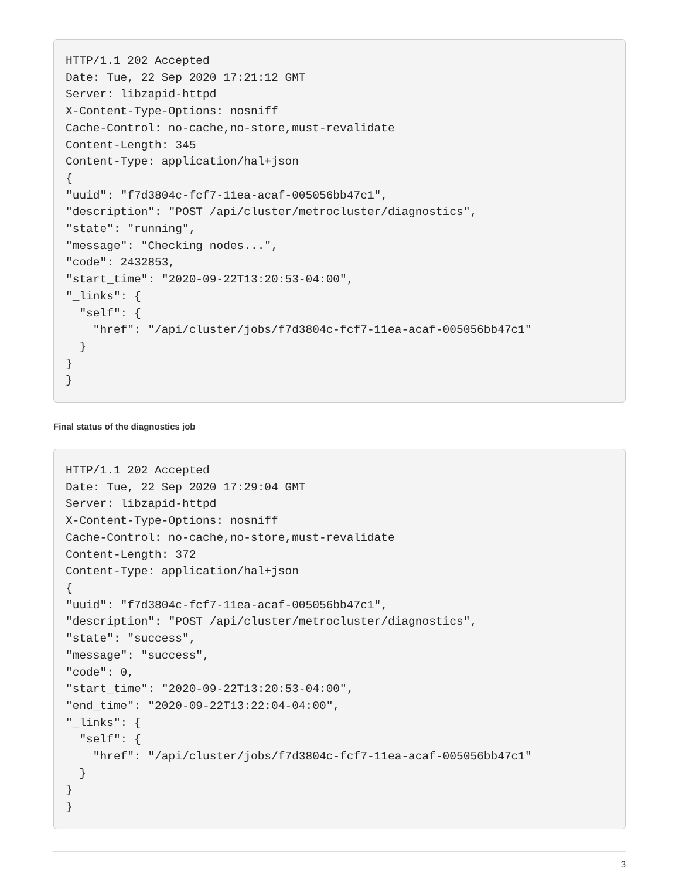HTTP/1.1 202 Accepted
Date: Tue, 22 Sep 2020 17:21:12 GMT
Server: libzapid-httpd
X-Content-Type-Options: nosniff
Cache-Control: no-cache,no-store,must-revalidate
Content-Length: 345
Content-Type: application/hal+json
{
"uuid": "f7d3804c-fcf7-11ea-acaf-005056bb47c1",
"description": "POST /api/cluster/metrocluster/diagnostics",
"state": "running",
"message": "Checking nodes...",
"code": 2432853,
"start_time": "2020-09-22T13:20:53-04:00",
"_links": {
  "self": {
    "href": "/api/cluster/jobs/f7d3804c-fcf7-11ea-acaf-005056bb47c1"
  }
}
}
Final status of the diagnostics job
HTTP/1.1 202 Accepted
Date: Tue, 22 Sep 2020 17:29:04 GMT
Server: libzapid-httpd
X-Content-Type-Options: nosniff
Cache-Control: no-cache,no-store,must-revalidate
Content-Length: 372
Content-Type: application/hal+json
{
"uuid": "f7d3804c-fcf7-11ea-acaf-005056bb47c1",
"description": "POST /api/cluster/metrocluster/diagnostics",
"state": "success",
"message": "success",
"code": 0,
"start_time": "2020-09-22T13:20:53-04:00",
"end_time": "2020-09-22T13:22:04-04:00",
"_links": {
  "self": {
    "href": "/api/cluster/jobs/f7d3804c-fcf7-11ea-acaf-005056bb47c1"
  }
}
}
3